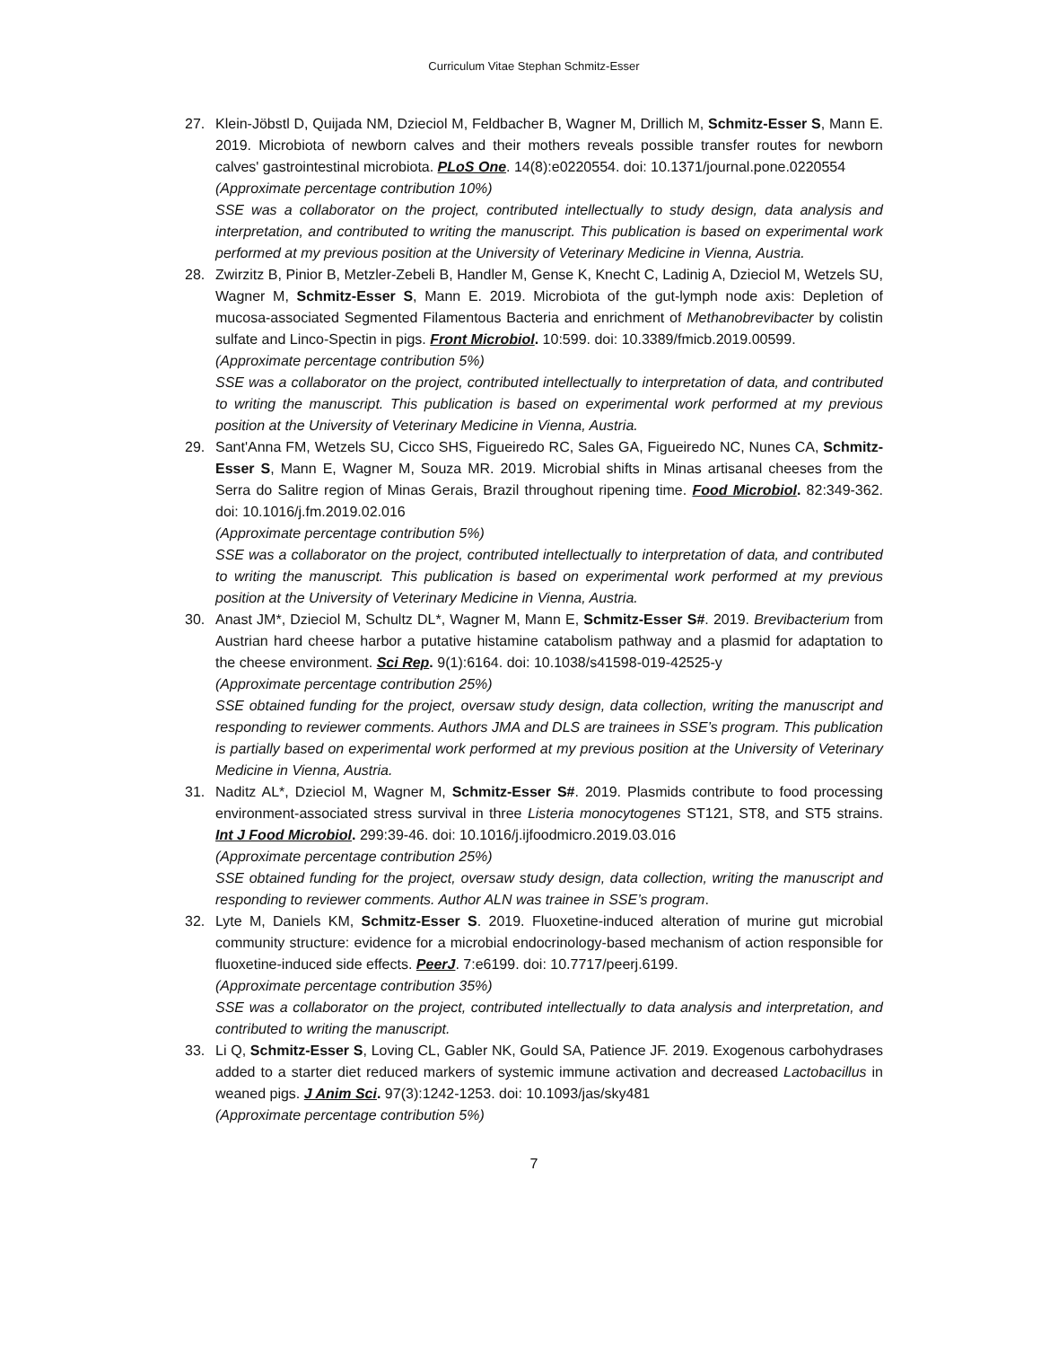Curriculum Vitae Stephan Schmitz-Esser
27. Klein-Jöbstl D, Quijada NM, Dzieciol M, Feldbacher B, Wagner M, Drillich M, Schmitz-Esser S, Mann E. 2019. Microbiota of newborn calves and their mothers reveals possible transfer routes for newborn calves' gastrointestinal microbiota. PLoS One. 14(8):e0220554. doi: 10.1371/journal.pone.0220554
(Approximate percentage contribution 10%)
SSE was a collaborator on the project, contributed intellectually to study design, data analysis and interpretation, and contributed to writing the manuscript. This publication is based on experimental work performed at my previous position at the University of Veterinary Medicine in Vienna, Austria.
28. Zwirzitz B, Pinior B, Metzler-Zebeli B, Handler M, Gense K, Knecht C, Ladinig A, Dzieciol M, Wetzels SU, Wagner M, Schmitz-Esser S, Mann E. 2019. Microbiota of the gut-lymph node axis: Depletion of mucosa-associated Segmented Filamentous Bacteria and enrichment of Methanobrevibacter by colistin sulfate and Linco-Spectin in pigs. Front Microbiol. 10:599. doi: 10.3389/fmicb.2019.00599.
(Approximate percentage contribution 5%)
SSE was a collaborator on the project, contributed intellectually to interpretation of data, and contributed to writing the manuscript. This publication is based on experimental work performed at my previous position at the University of Veterinary Medicine in Vienna, Austria.
29. Sant'Anna FM, Wetzels SU, Cicco SHS, Figueiredo RC, Sales GA, Figueiredo NC, Nunes CA, Schmitz-Esser S, Mann E, Wagner M, Souza MR. 2019. Microbial shifts in Minas artisanal cheeses from the Serra do Salitre region of Minas Gerais, Brazil throughout ripening time. Food Microbiol. 82:349-362. doi: 10.1016/j.fm.2019.02.016
(Approximate percentage contribution 5%)
SSE was a collaborator on the project, contributed intellectually to interpretation of data, and contributed to writing the manuscript. This publication is based on experimental work performed at my previous position at the University of Veterinary Medicine in Vienna, Austria.
30. Anast JM*, Dzieciol M, Schultz DL*, Wagner M, Mann E, Schmitz-Esser S#. 2019. Brevibacterium from Austrian hard cheese harbor a putative histamine catabolism pathway and a plasmid for adaptation to the cheese environment. Sci Rep. 9(1):6164. doi: 10.1038/s41598-019-42525-y
(Approximate percentage contribution 25%)
SSE obtained funding for the project, oversaw study design, data collection, writing the manuscript and responding to reviewer comments. Authors JMA and DLS are trainees in SSE’s program. This publication is partially based on experimental work performed at my previous position at the University of Veterinary Medicine in Vienna, Austria.
31. Naditz AL*, Dzieciol M, Wagner M, Schmitz-Esser S#. 2019. Plasmids contribute to food processing environment-associated stress survival in three Listeria monocytogenes ST121, ST8, and ST5 strains. Int J Food Microbiol. 299:39-46. doi: 10.1016/j.ijfoodmicro.2019.03.016
(Approximate percentage contribution 25%)
SSE obtained funding for the project, oversaw study design, data collection, writing the manuscript and responding to reviewer comments. Author ALN was trainee in SSE’s program.
32. Lyte M, Daniels KM, Schmitz-Esser S. 2019. Fluoxetine-induced alteration of murine gut microbial community structure: evidence for a microbial endocrinology-based mechanism of action responsible for fluoxetine-induced side effects. PeerJ. 7:e6199. doi: 10.7717/peerj.6199.
(Approximate percentage contribution 35%)
SSE was a collaborator on the project, contributed intellectually to data analysis and interpretation, and contributed to writing the manuscript.
33. Li Q, Schmitz-Esser S, Loving CL, Gabler NK, Gould SA, Patience JF. 2019. Exogenous carbohydrases added to a starter diet reduced markers of systemic immune activation and decreased Lactobacillus in weaned pigs. J Anim Sci. 97(3):1242-1253. doi: 10.1093/jas/sky481
(Approximate percentage contribution 5%)
7